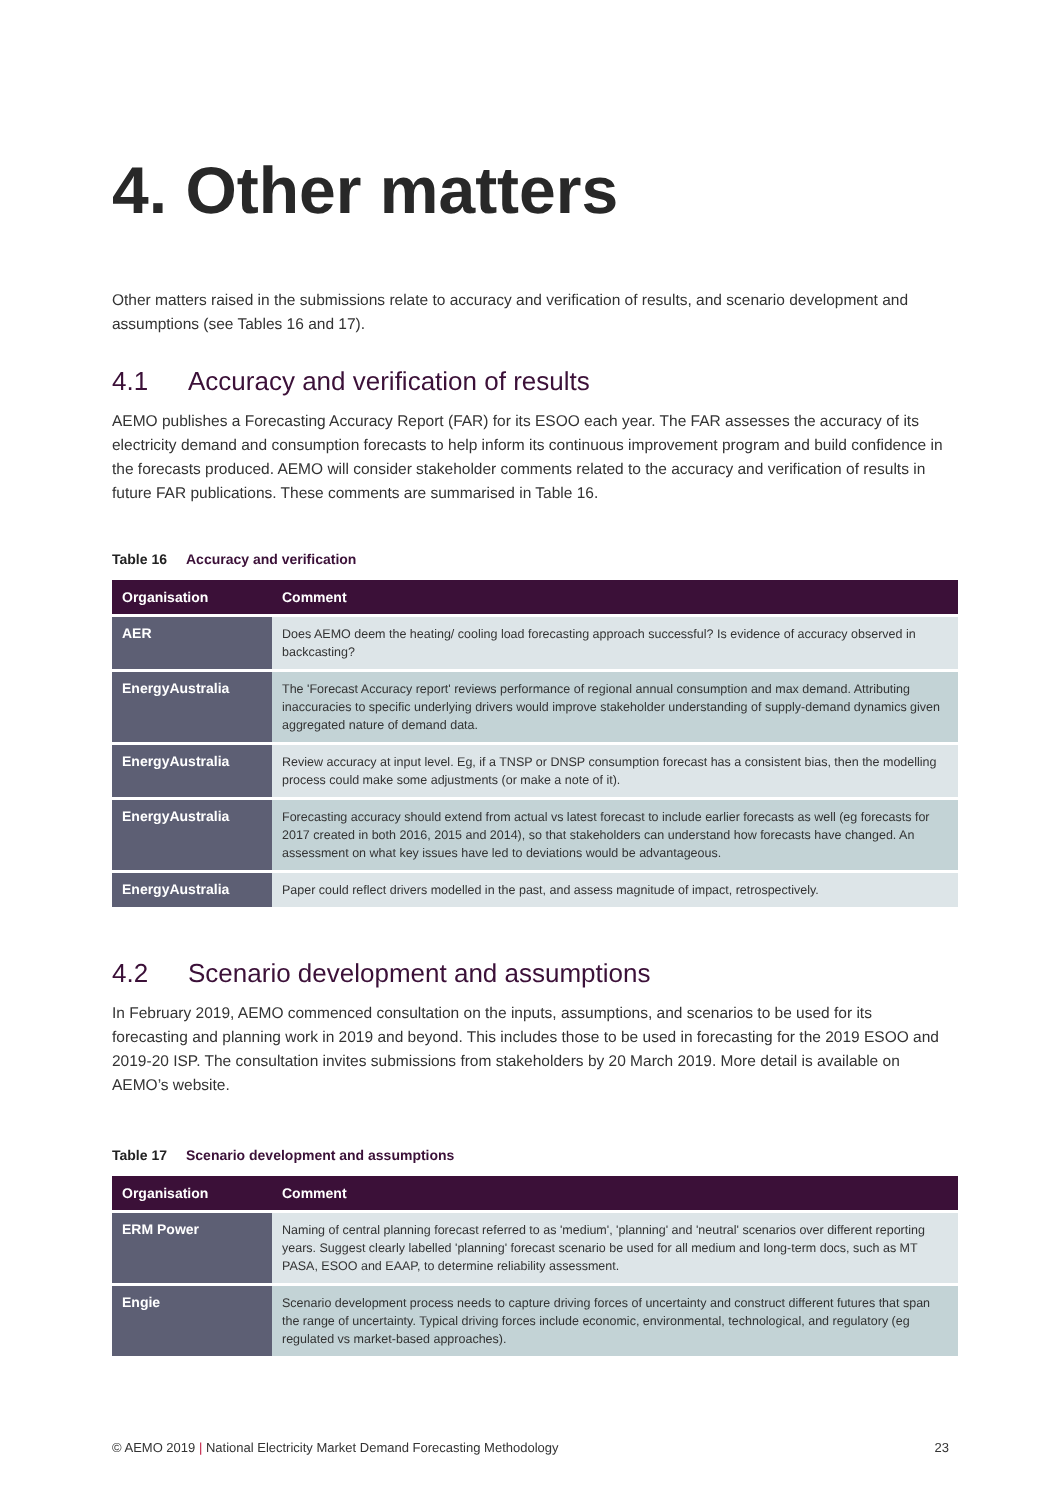4. Other matters
Other matters raised in the submissions relate to accuracy and verification of results, and scenario development and assumptions (see Tables 16 and 17).
4.1 Accuracy and verification of results
AEMO publishes a Forecasting Accuracy Report (FAR) for its ESOO each year. The FAR assesses the accuracy of its electricity demand and consumption forecasts to help inform its continuous improvement program and build confidence in the forecasts produced. AEMO will consider stakeholder comments related to the accuracy and verification of results in future FAR publications. These comments are summarised in Table 16.
Table 16 Accuracy and verification
| Organisation | Comment |
| --- | --- |
| AER | Does AEMO deem the heating/ cooling load forecasting approach successful? Is evidence of accuracy observed in backcasting? |
| EnergyAustralia | The 'Forecast Accuracy report' reviews performance of regional annual consumption and max demand. Attributing inaccuracies to specific underlying drivers would improve stakeholder understanding of supply-demand dynamics given aggregated nature of demand data. |
| EnergyAustralia | Review accuracy at input level. Eg, if a TNSP or DNSP consumption forecast has a consistent bias, then the modelling process could make some adjustments (or make a note of it). |
| EnergyAustralia | Forecasting accuracy should extend from actual vs latest forecast to include earlier forecasts as well (eg forecasts for 2017 created in both 2016, 2015 and 2014), so that stakeholders can understand how forecasts have changed. An assessment on what key issues have led to deviations would be advantageous. |
| EnergyAustralia | Paper could reflect drivers modelled in the past, and assess magnitude of impact, retrospectively. |
4.2 Scenario development and assumptions
In February 2019, AEMO commenced consultation on the inputs, assumptions, and scenarios to be used for its forecasting and planning work in 2019 and beyond. This includes those to be used in forecasting for the 2019 ESOO and 2019-20 ISP. The consultation invites submissions from stakeholders by 20 March 2019. More detail is available on AEMO’s website.
Table 17 Scenario development and assumptions
| Organisation | Comment |
| --- | --- |
| ERM Power | Naming of central planning forecast referred to as 'medium', 'planning' and 'neutral' scenarios over different reporting years. Suggest clearly labelled 'planning' forecast scenario be used for all medium and long-term docs, such as MT PASA, ESOO and EAAP, to determine reliability assessment. |
| Engie | Scenario development process needs to capture driving forces of uncertainty and construct different futures that span the range of uncertainty. Typical driving forces include economic, environmental, technological, and regulatory (eg regulated vs market-based approaches). |
© AEMO 2019 | National Electricity Market Demand Forecasting Methodology 23